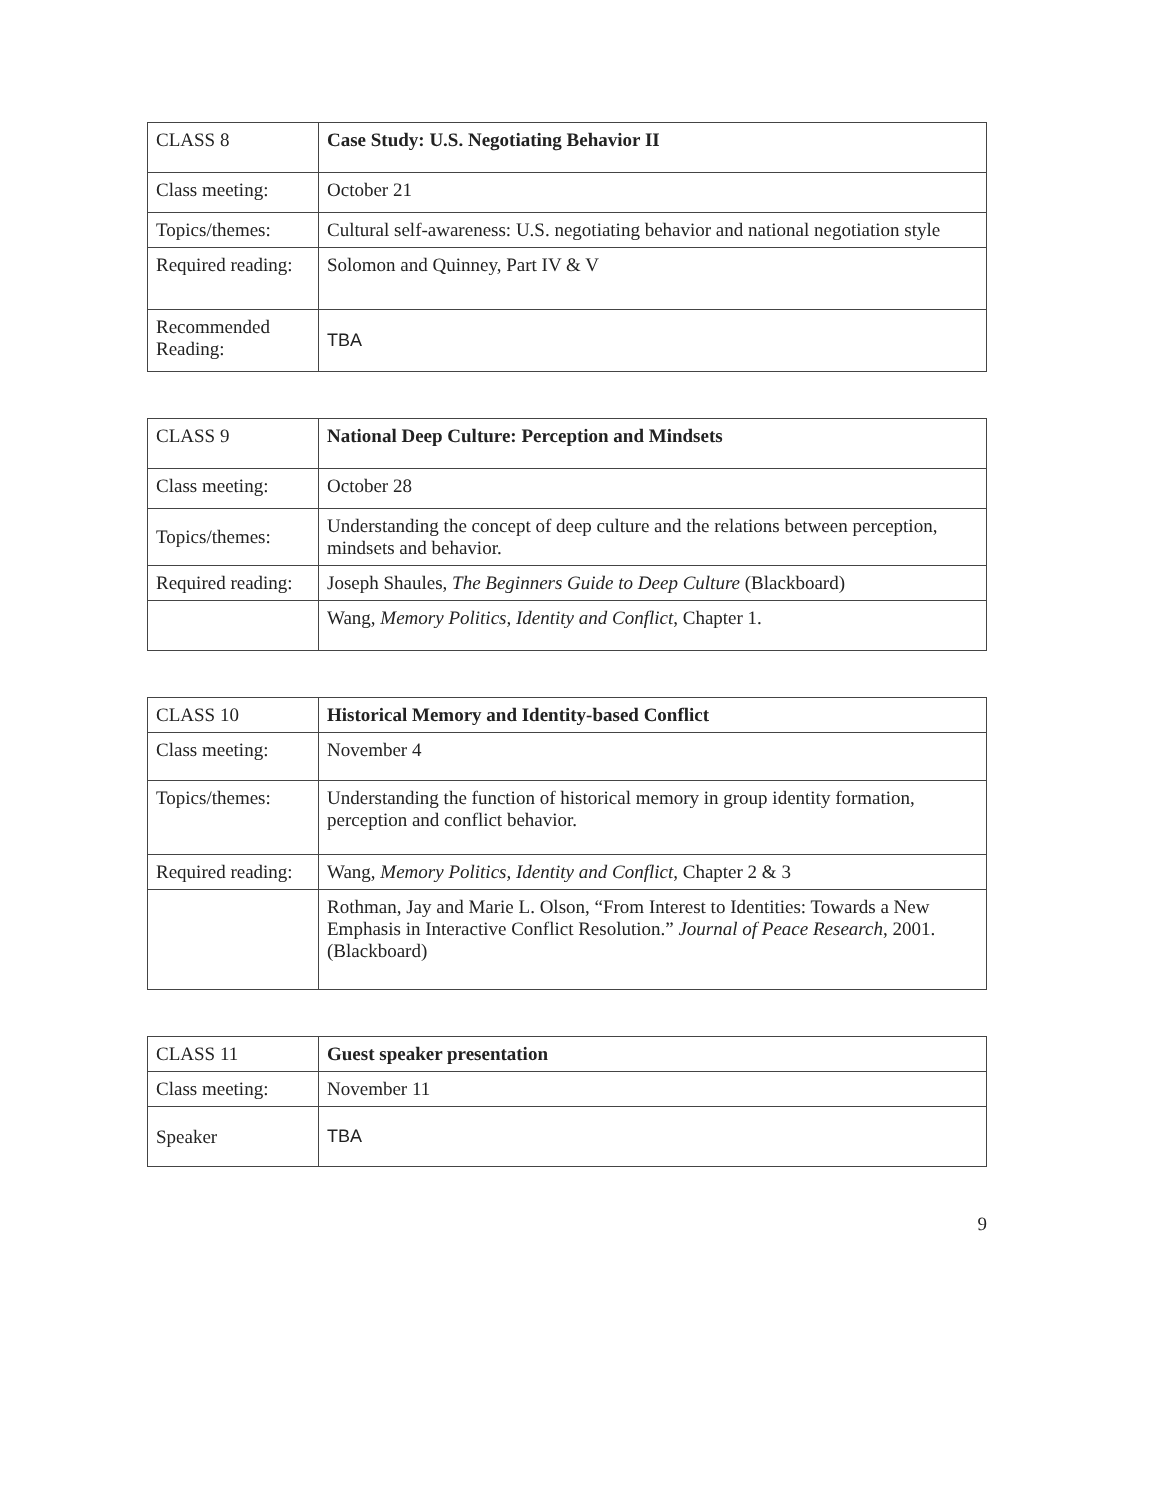| CLASS 8 | Case Study: U.S. Negotiating Behavior II |
| Class meeting: | October 21 |
| Topics/themes: | Cultural self-awareness: U.S. negotiating behavior and national negotiation style |
| Required reading: | Solomon and Quinney, Part IV & V |
| Recommended Reading: | TBA |
| CLASS 9 | National Deep Culture: Perception and Mindsets |
| Class meeting: | October 28 |
| Topics/themes: | Understanding the concept of deep culture and the relations between perception, mindsets and behavior. |
| Required reading: | Joseph Shaules, The Beginners Guide to Deep Culture (Blackboard) |
| | Wang, Memory Politics, Identity and Conflict , Chapter 1. |
| CLASS 10 | Historical Memory and Identity-based Conflict |
| Class meeting: | November 4 |
| Topics/themes: | Understanding the function of historical memory in group identity formation, perception and conflict behavior. |
| Required reading: | Wang, Memory Politics, Identity and Conflict , Chapter 2 & 3 |
| | Rothman, Jay and Marie L. Olson, “From Interest to Identities: Towards a New Emphasis in Interactive Conflict Resolution.” Journal of Peace Research , 2001. (Blackboard) |
| CLASS 11 | Guest speaker presentation |
| Class meeting: | November 11 |
| Speaker | TBA |
9